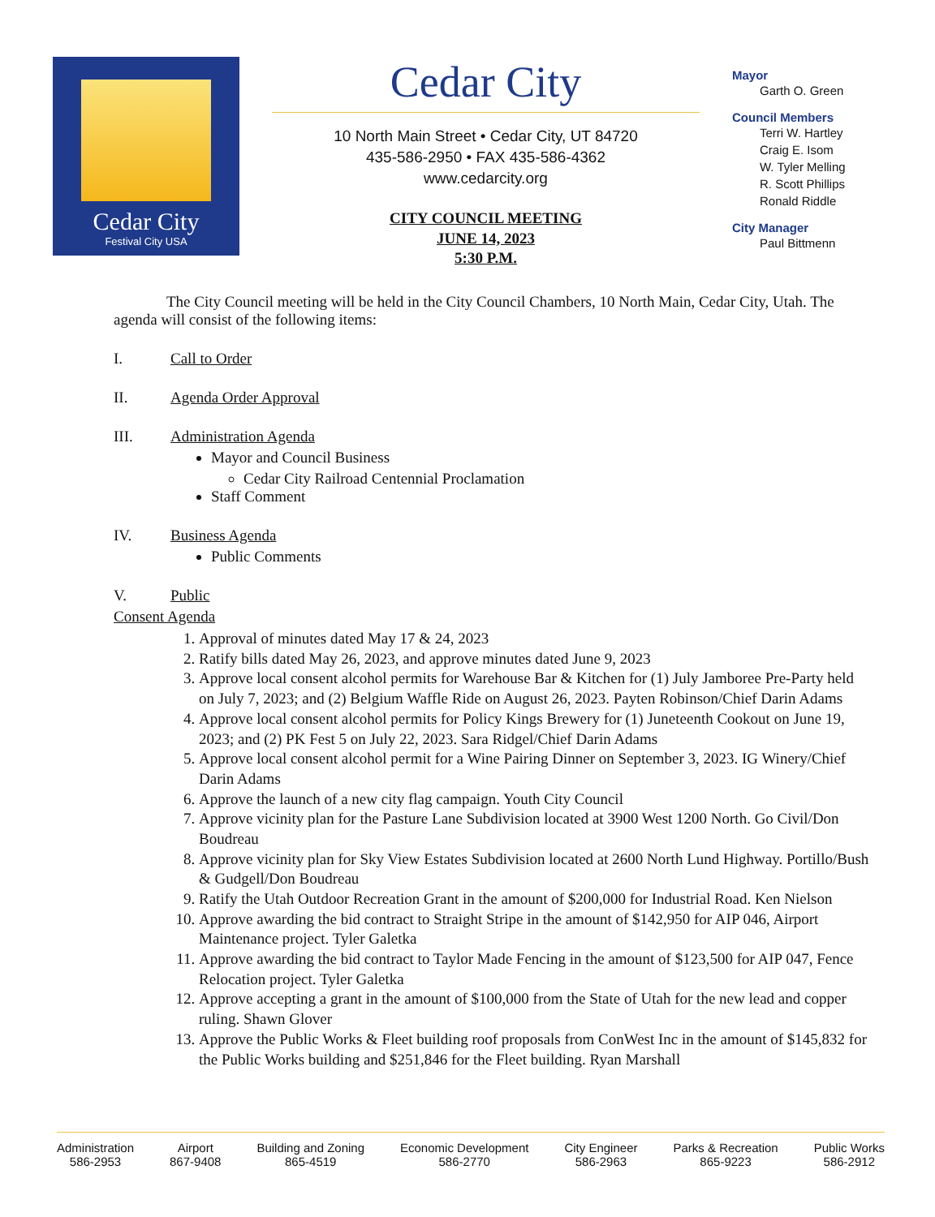Cedar City
Festival City USA
Cedar City
10 North Main Street • Cedar City, UT 84720
435-586-2950 • FAX 435-586-4362
www.cedarcity.org
CITY COUNCIL MEETING
JUNE 14, 2023
5:30 P.M.
Mayor
Garth O. Green
Council Members
Terri W. Hartley
Craig E. Isom
W. Tyler Melling
R. Scott Phillips
Ronald Riddle
City Manager
Paul Bittmenn
The City Council meeting will be held in the City Council Chambers, 10 North Main, Cedar City, Utah. The agenda will consist of the following items:
I. Call to Order
II. Agenda Order Approval
III. Administration Agenda
Mayor and Council Business
Cedar City Railroad Centennial Proclamation
Staff Comment
IV. Business Agenda
Public Comments
V. Public
Consent Agenda
1. Approval of minutes dated May 17 & 24, 2023
2. Ratify bills dated May 26, 2023, and approve minutes dated June 9, 2023
3. Approve local consent alcohol permits for Warehouse Bar & Kitchen for (1) July Jamboree Pre-Party held on July 7, 2023; and (2) Belgium Waffle Ride on August 26, 2023. Payten Robinson/Chief Darin Adams
4. Approve local consent alcohol permits for Policy Kings Brewery for (1) Juneteenth Cookout on June 19, 2023; and (2) PK Fest 5 on July 22, 2023. Sara Ridgel/Chief Darin Adams
5. Approve local consent alcohol permit for a Wine Pairing Dinner on September 3, 2023. IG Winery/Chief Darin Adams
6. Approve the launch of a new city flag campaign. Youth City Council
7. Approve vicinity plan for the Pasture Lane Subdivision located at 3900 West 1200 North. Go Civil/Don Boudreau
8. Approve vicinity plan for Sky View Estates Subdivision located at 2600 North Lund Highway. Portillo/Bush & Gudgell/Don Boudreau
9. Ratify the Utah Outdoor Recreation Grant in the amount of $200,000 for Industrial Road. Ken Nielson
10. Approve awarding the bid contract to Straight Stripe in the amount of $142,950 for AIP 046, Airport Maintenance project. Tyler Galetka
11. Approve awarding the bid contract to Taylor Made Fencing in the amount of $123,500 for AIP 047, Fence Relocation project. Tyler Galetka
12. Approve accepting a grant in the amount of $100,000 from the State of Utah for the new lead and copper ruling. Shawn Glover
13. Approve the Public Works & Fleet building roof proposals from ConWest Inc in the amount of $145,832 for the Public Works building and $251,846 for the Fleet building. Ryan Marshall
Administration
586-2953
Airport
867-9408
Building and Zoning
865-4519
Economic Development
586-2770
City Engineer
586-2963
Parks & Recreation
865-9223
Public Works
586-2912